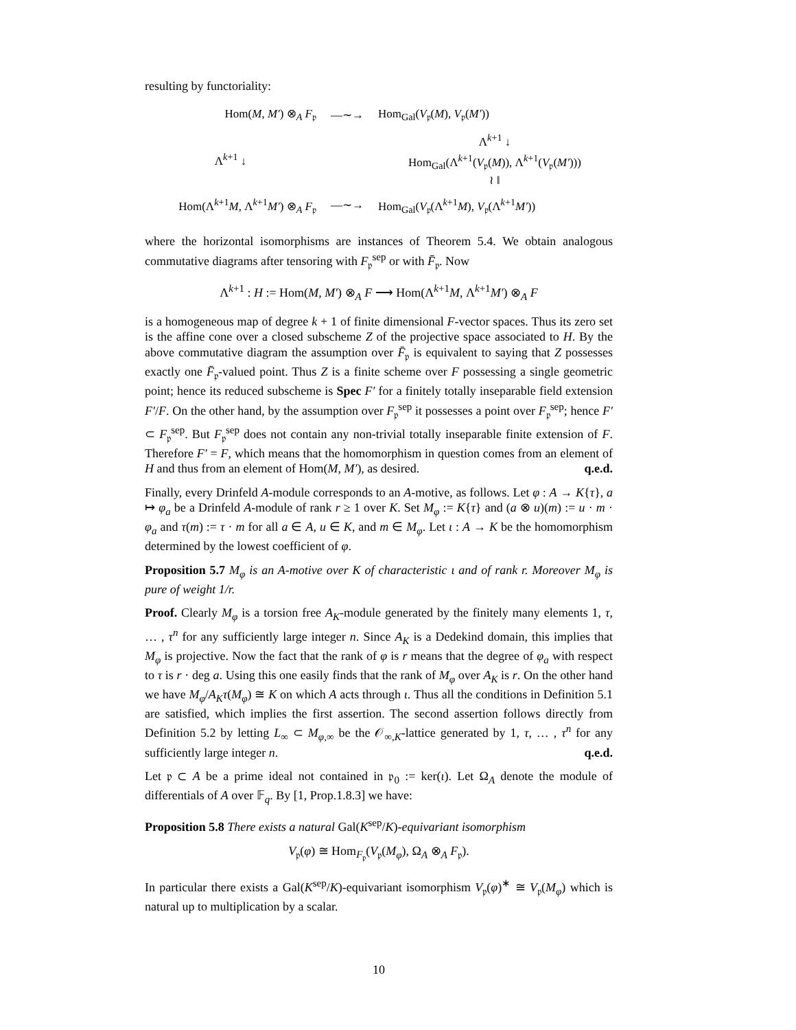resulting by functoriality:
Hom(M, M′) ⊗<sub>A</sub> F<sub>𝔭</sub>
—∼→
Hom<sub>Gal</sub>(V<sub>𝔭</sub>(M), V<sub>𝔭</sub>(M′))
Λ<sup>k+1</sup> ↓
Λ<sup>k+1</sup> ↓
Hom<sub>Gal</sub>(Λ<sup>k+1</sup>(V<sub>𝔭</sub>(M)), Λ<sup>k+1</sup>(V<sub>𝔭</sub>(M′)))
≀ ‖
Hom(Λ<sup>k+1</sup>M, Λ<sup>k+1</sup>M′) ⊗<sub>A</sub> F<sub>𝔭</sub>
—∼→
Hom<sub>Gal</sub>(V<sub>𝔭</sub>(Λ<sup>k+1</sup>M), V<sub>𝔭</sub>(Λ<sup>k+1</sup>M′))
where the horizontal isomorphisms are instances of Theorem 5.4. We obtain analogous commutative diagrams after tensoring with F<sub>𝔭</sub><sup>sep</sup> or with F̄<sub>𝔭</sub>. Now
Λ<sup>k+1</sup> : H := Hom(M, M′) ⊗<sub>A</sub> F ⟶ Hom(Λ<sup>k+1</sup>M, Λ<sup>k+1</sup>M′) ⊗<sub>A</sub> F
is a homogeneous map of degree k + 1 of finite dimensional F-vector spaces. Thus its zero set is the affine cone over a closed subscheme Z of the projective space associated to H. By the above commutative diagram the assumption over F̄<sub>𝔭</sub> is equivalent to saying that Z possesses exactly one F̄<sub>𝔭</sub>-valued point. Thus Z is a finite scheme over F possessing a single geometric point; hence its reduced subscheme is Spec F′ for a finitely totally inseparable field extension F′/F. On the other hand, by the assumption over F<sub>𝔭</sub><sup>sep</sup> it possesses a point over F<sub>𝔭</sub><sup>sep</sup>; hence F′ ⊂ F<sub>𝔭</sub><sup>sep</sup>. But F<sub>𝔭</sub><sup>sep</sup> does not contain any non-trivial totally inseparable finite extension of F. Therefore F′ = F, which means that the homomorphism in question comes from an element of H and thus from an element of Hom(M, M′), as desired. q.e.d.
Finally, every Drinfeld A-module corresponds to an A-motive, as follows. Let φ : A → K{τ}, a ↦ φ<sub>a</sub> be a Drinfeld A-module of rank r ≥ 1 over K. Set M<sub>φ</sub> := K{τ} and (a ⊗ u)(m) := u · m · φ<sub>a</sub> and τ(m) := τ · m for all a ∈ A, u ∈ K, and m ∈ M<sub>φ</sub>. Let ι : A → K be the homomorphism determined by the lowest coefficient of φ.
Proposition 5.7 M<sub>φ</sub> is an A-motive over K of characteristic ι and of rank r. Moreover M<sub>φ</sub> is pure of weight 1/r.
Proof. Clearly M<sub>φ</sub> is a torsion free A<sub>K</sub>-module generated by the finitely many elements 1, τ, … , τ<sup>n</sup> for any sufficiently large integer n. Since A<sub>K</sub> is a Dedekind domain, this implies that M<sub>φ</sub> is projective. Now the fact that the rank of φ is r means that the degree of φ<sub>a</sub> with respect to τ is r · deg a. Using this one easily finds that the rank of M<sub>φ</sub> over A<sub>K</sub> is r. On the other hand we have M<sub>φ</sub>/A<sub>K</sub>τ(M<sub>φ</sub>) ≅ K on which A acts through ι. Thus all the conditions in Definition 5.1 are satisfied, which implies the first assertion. The second assertion follows directly from Definition 5.2 by letting L<sub>∞</sub> ⊂ M<sub>φ,∞</sub> be the 𝒪<sub>∞,K</sub>-lattice generated by 1, τ, … , τ<sup>n</sup> for any sufficiently large integer n. q.e.d.
Let 𝔭 ⊂ A be a prime ideal not contained in 𝔭<sub>0</sub> := ker(ι). Let Ω<sub>A</sub> denote the module of differentials of A over 𝔽<sub>q</sub>. By [1, Prop.1.8.3] we have:
Proposition 5.8 There exists a natural Gal(K<sup>sep</sup>/K)-equivariant isomorphism
V<sub>𝔭</sub>(φ) ≅ Hom<sub>F<sub>𝔭</sub></sub>(V<sub>𝔭</sub>(M<sub>φ</sub>), Ω<sub>A</sub> ⊗<sub>A</sub> F<sub>𝔭</sub>).
In particular there exists a Gal(K<sup>sep</sup>/K)-equivariant isomorphism V<sub>𝔭</sub>(φ)<sup>∗</sup> ≅ V<sub>𝔭</sub>(M<sub>φ</sub>) which is natural up to multiplication by a scalar.
10